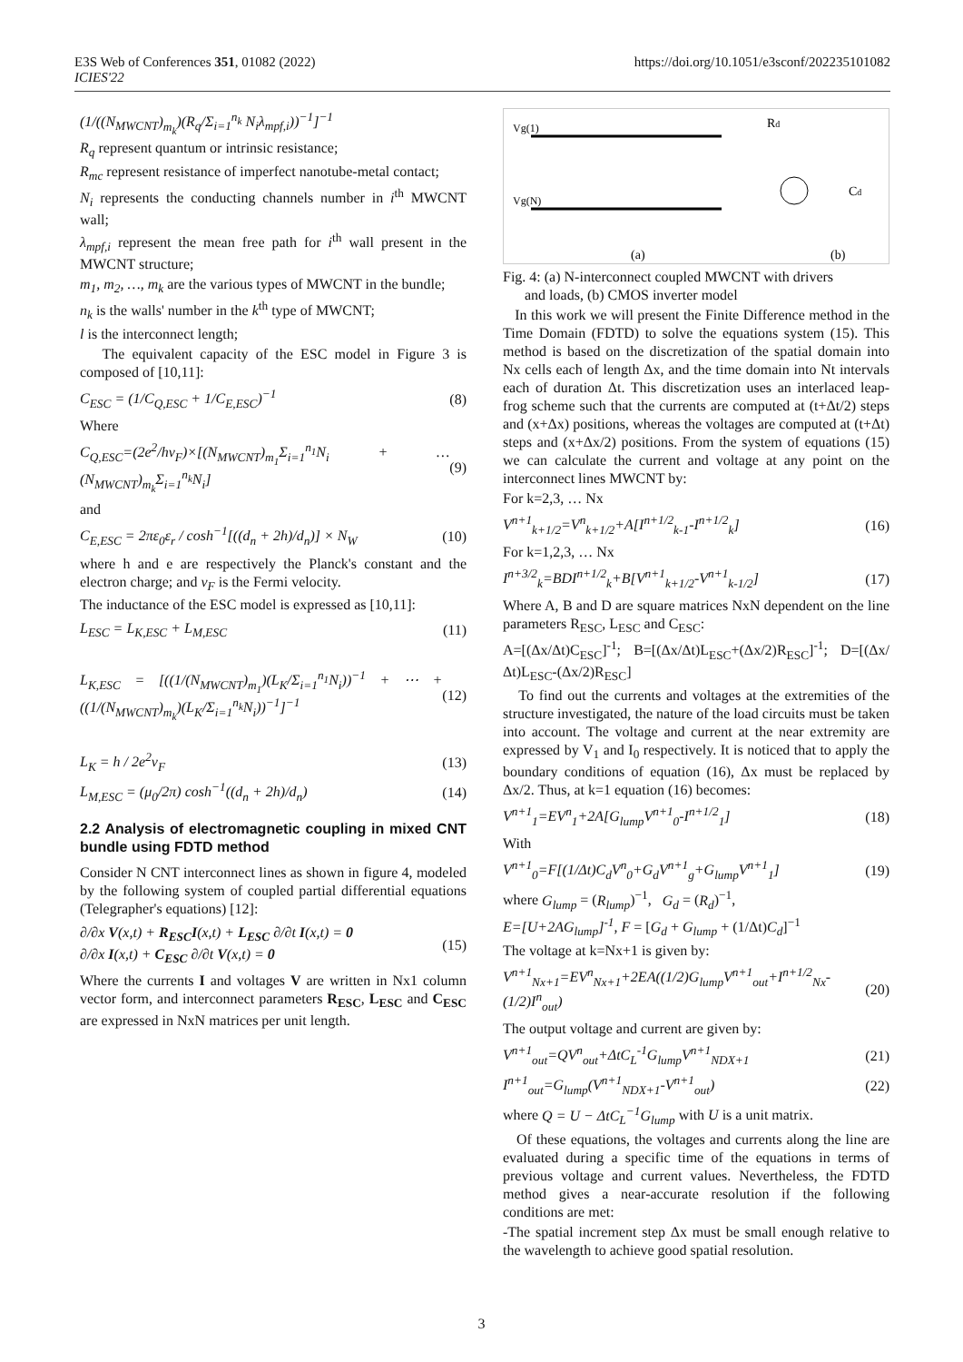E3S Web of Conferences 351, 01082 (2022)
ICIES'22
https://doi.org/10.1051/e3sconf/202235101082
(1/((N<sub>MWCNT</sub>)<sub>m<sub>k</sub></sub>)(R<sub>q</sub>/Σ<sub>i=1</sub><sup>n<sub>k</sub></sup> N<sub>i</sub>λ<sub>mpf,i</sub>))<sup>−1</sup>]<sup>−1</sup>
R<sub>q</sub> represent quantum or intrinsic resistance;
R<sub>mc</sub> represent resistance of imperfect nanotube-metal contact;
N<sub>i</sub> represents the conducting channels number in i<sup>th</sup> MWCNT wall;
λ<sub>mpf,i</sub> represent the mean free path for i<sup>th</sup> wall present in the MWCNT structure;
m<sub>1</sub>, m<sub>2</sub>, …, m<sub>k</sub> are the various types of MWCNT in the bundle;
n<sub>k</sub> is the walls' number in the k<sup>th</sup> type of MWCNT;
l is the interconnect length;
The equivalent capacity of the ESC model in Figure 3 is composed of [10,11]:
C<sub>ESC</sub> = (1/C<sub>Q,ESC</sub> + 1/C<sub>E,ESC</sub>)<sup>−1</sup> (8)
Where
C<sub>Q,ESC</sub>=(2e<sup>2</sup>/hv<sub>F</sub>)×[(N<sub>MWCNT</sub>)<sub>m<sub>1</sub></sub>Σ<sub>i=1</sub><sup>n<sub>1</sub></sup>N<sub>i</sub> + …(N<sub>MWCNT</sub>)<sub>m<sub>k</sub></sub>Σ<sub>i=1</sub><sup>n<sub>k</sub></sup>N<sub>i</sub>] (9)
and
C<sub>E,ESC</sub> = 2πε<sub>0</sub>ε<sub>r</sub> / cosh<sup>−1</sup>[((d<sub>n</sub> + 2h)/d<sub>n</sub>)] × N<sub>W</sub> (10)
where h and e are respectively the Planck's constant and the electron charge; and v<sub>F</sub> is the Fermi velocity.
The inductance of the ESC model is expressed as [10,11]:
L<sub>ESC</sub> = L<sub>K,ESC</sub> + L<sub>M,ESC</sub> (11)
L<sub>K,ESC</sub> = [((1/(N<sub>MWCNT</sub>)<sub>m<sub>1</sub></sub>)(L<sub>K</sub>/Σ<sub>i=1</sub><sup>n<sub>1</sub></sup>N<sub>i</sub>))<sup>−1</sup> + ⋯ + ((1/(N<sub>MWCNT</sub>)<sub>m<sub>k</sub></sub>)(L<sub>K</sub>/Σ<sub>i=1</sub><sup>n<sub>k</sub></sup>N<sub>i</sub>))<sup>−1</sup>]<sup>−1</sup> (12)
L<sub>K</sub> = h / 2e<sup>2</sup>v<sub>F</sub> (13)
L<sub>M,ESC</sub> = (μ<sub>0</sub>/2π) cosh<sup>−1</sup>((d<sub>n</sub> + 2h)/d<sub>n</sub>) (14)
2.2 Analysis of electromagnetic coupling in mixed CNT bundle using FDTD method
Consider N CNT interconnect lines as shown in figure 4, modeled by the following system of coupled partial differential equations (Telegrapher's equations) [12]:
∂/∂x V(x,t) + R<sub>ESC</sub> I(x,t) + L<sub>ESC</sub> ∂/∂t I(x,t) = 0
∂/∂x I(x,t) + C<sub>ESC</sub> ∂/∂t V(x,t) = 0 (15)
Where the currents I and voltages V are written in Nx1 column vector form, and interconnect parameters R<sub>ESC</sub>, L<sub>ESC</sub> and C<sub>ESC</sub> are expressed in NxN matrices per unit length.
Vg(1)
Vg(N)
Rd
Cd
(a)
(b)
Fig. 4: (a) N-interconnect coupled MWCNT with drivers
and loads, (b) CMOS inverter model
In this work we will present the Finite Difference method in the Time Domain (FDTD) to solve the equations system (15). This method is based on the discretization of the spatial domain into Nx cells each of length Δx, and the time domain into Nt intervals each of duration Δt. This discretization uses an interlaced leap-frog scheme such that the currents are computed at (t+Δt/2) steps and (x+Δx) positions, whereas the voltages are computed at (t+Δt) steps and (x+Δx/2) positions. From the system of equations (15) we can calculate the current and voltage at any point on the interconnect lines MWCNT by:
For k=2,3, … Nx
V<sup>n+1</sup><sub>k+1/2</sub>=V<sup>n</sup><sub>k+1/2</sub>+A[I<sup>n+1/2</sup><sub>k-1</sub>-I<sup>n+1/2</sup><sub>k</sub>] (16)
For k=1,2,3, … Nx
I<sup>n+3/2</sup><sub>k</sub>=BDI<sup>n+1/2</sup><sub>k</sub>+B[V<sup>n+1</sup><sub>k+1/2</sub>-V<sup>n+1</sup><sub>k-1/2</sub>] (17)
Where A, B and D are square matrices NxN dependent on the line parameters R<sub>ESC</sub>, L<sub>ESC</sub> and C<sub>ESC</sub>:
A=[(Δx/Δt)C<sub>ESC</sub>]<sup>-1</sup>; B=[(Δx/Δt)L<sub>ESC</sub>+(Δx/2)R<sub>ESC</sub>]<sup>-1</sup>; D=[(Δx/Δt)L<sub>ESC</sub>-(Δx/2)R<sub>ESC</sub>]
To find out the currents and voltages at the extremities of the structure investigated, the nature of the load circuits must be taken into account. The voltage and current at the near extremity are expressed by V<sub>1</sub> and I<sub>0</sub> respectively. It is noticed that to apply the boundary conditions of equation (16), Δx must be replaced by Δx/2. Thus, at k=1 equation (16) becomes:
V<sup>n+1</sup><sub>1</sub>=EV<sup>n</sup><sub>1</sub>+2A[G<sub>lump</sub>V<sup>n+1</sup><sub>0</sub>-I<sup>n+1/2</sup><sub>1</sub>] (18)
With
V<sup>n+1</sup><sub>0</sub>=F[(1/Δt)C<sub>d</sub>V<sup>n</sup><sub>0</sub>+G<sub>d</sub>V<sup>n+1</sup><sub>g</sub>+G<sub>lump</sub>V<sup>n+1</sup><sub>1</sub>] (19)
where G<sub>lump</sub> = (R<sub>lump</sub>)<sup>−1</sup>, G<sub>d</sub> = (R<sub>d</sub>)<sup>−1</sup>,
E=[U+2AG<sub>lump</sub>]<sup>-1</sup>, F = [G<sub>d</sub> + G<sub>lump</sub> + (1/Δt)C<sub>d</sub>]<sup>−1</sup>
The voltage at k=Nx+1 is given by:
V<sup>n+1</sup><sub>Nx+1</sub>=EV<sup>n</sup><sub>Nx+1</sub>+2EA((1/2)G<sub>lump</sub>V<sup>n+1</sup><sub>out</sub>+I<sup>n+1/2</sup><sub>Nx</sub>-(1/2)I<sup>n</sup><sub>out</sub>) (20)
The output voltage and current are given by:
V<sup>n+1</sup><sub>out</sub>=QV<sup>n</sup><sub>out</sub>+ΔtC<sub>L</sub><sup>-1</sup>G<sub>lump</sub>V<sup>n+1</sup><sub>NDX+1</sub> (21)
I<sup>n+1</sup><sub>out</sub>=G<sub>lump</sub>(V<sup>n+1</sup><sub>NDX+1</sub>-V<sup>n+1</sup><sub>out</sub>) (22)
where Q = U − ΔtC<sub>L</sub><sup>−1</sup>G<sub>lump</sub> with U is a unit matrix.
Of these equations, the voltages and currents along the line are evaluated during a specific time of the equations in terms of previous voltage and current values. Nevertheless, the FDTD method gives a near-accurate resolution if the following conditions are met:
-The spatial increment step Δx must be small enough relative to the wavelength to achieve good spatial resolution.
3